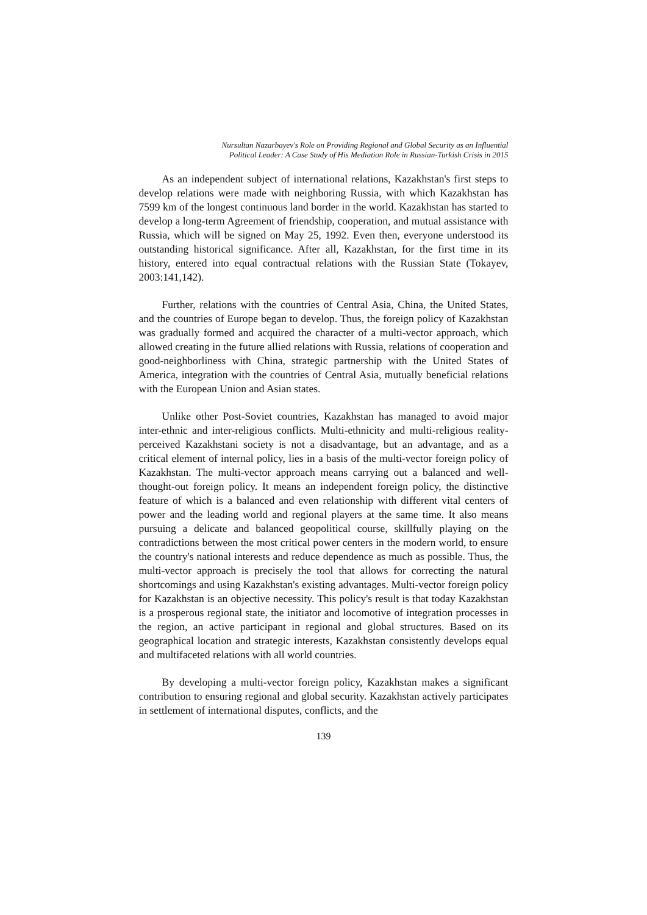Nursultan Nazarbayev's Role on Providing Regional and Global Security as an Influential
Political Leader: A Case Study of His Mediation Role in Russian-Turkish Crisis in 2015
As an independent subject of international relations, Kazakhstan's first steps to develop relations were made with neighboring Russia, with which Kazakhstan has 7599 km of the longest continuous land border in the world. Kazakhstan has started to develop a long-term Agreement of friendship, cooperation, and mutual assistance with Russia, which will be signed on May 25, 1992. Even then, everyone understood its outstanding historical significance. After all, Kazakhstan, for the first time in its history, entered into equal contractual relations with the Russian State (Tokayev, 2003:141,142).
Further, relations with the countries of Central Asia, China, the United States, and the countries of Europe began to develop. Thus, the foreign policy of Kazakhstan was gradually formed and acquired the character of a multi-vector approach, which allowed creating in the future allied relations with Russia, relations of cooperation and good-neighborliness with China, strategic partnership with the United States of America, integration with the countries of Central Asia, mutually beneficial relations with the European Union and Asian states.
Unlike other Post-Soviet countries, Kazakhstan has managed to avoid major inter-ethnic and inter-religious conflicts. Multi-ethnicity and multi-religious reality-perceived Kazakhstani society is not a disadvantage, but an advantage, and as a critical element of internal policy, lies in a basis of the multi-vector foreign policy of Kazakhstan. The multi-vector approach means carrying out a balanced and well-thought-out foreign policy. It means an independent foreign policy, the distinctive feature of which is a balanced and even relationship with different vital centers of power and the leading world and regional players at the same time. It also means pursuing a delicate and balanced geopolitical course, skillfully playing on the contradictions between the most critical power centers in the modern world, to ensure the country's national interests and reduce dependence as much as possible. Thus, the multi-vector approach is precisely the tool that allows for correcting the natural shortcomings and using Kazakhstan's existing advantages. Multi-vector foreign policy for Kazakhstan is an objective necessity. This policy's result is that today Kazakhstan is a prosperous regional state, the initiator and locomotive of integration processes in the region, an active participant in regional and global structures. Based on its geographical location and strategic interests, Kazakhstan consistently develops equal and multifaceted relations with all world countries.
By developing a multi-vector foreign policy, Kazakhstan makes a significant contribution to ensuring regional and global security. Kazakhstan actively participates in settlement of international disputes, conflicts, and the
139